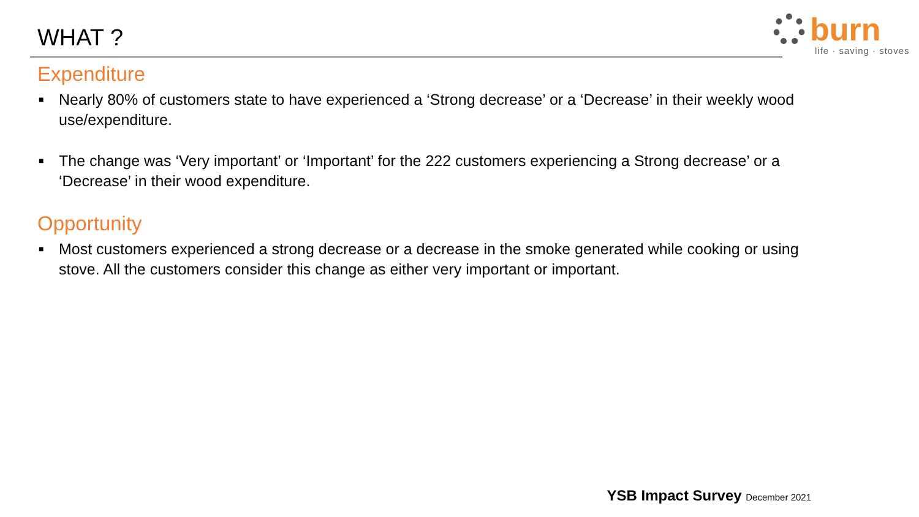WHAT ?
burn
life · saving · stoves
Expenditure
■ Nearly 80% of customers state to have experienced a ‘Strong decrease’ or a ‘Decrease’ in their weekly wood use/expenditure.
■ The change was ‘Very important’ or ‘Important’ for the 222 customers experiencing a Strong decrease’ or a ‘Decrease’ in their wood expenditure.
Opportunity
■ Most customers experienced a strong decrease or a decrease in the smoke generated while cooking or using stove. All the customers consider this change as either very important or important.
YSB Impact Survey December 2021